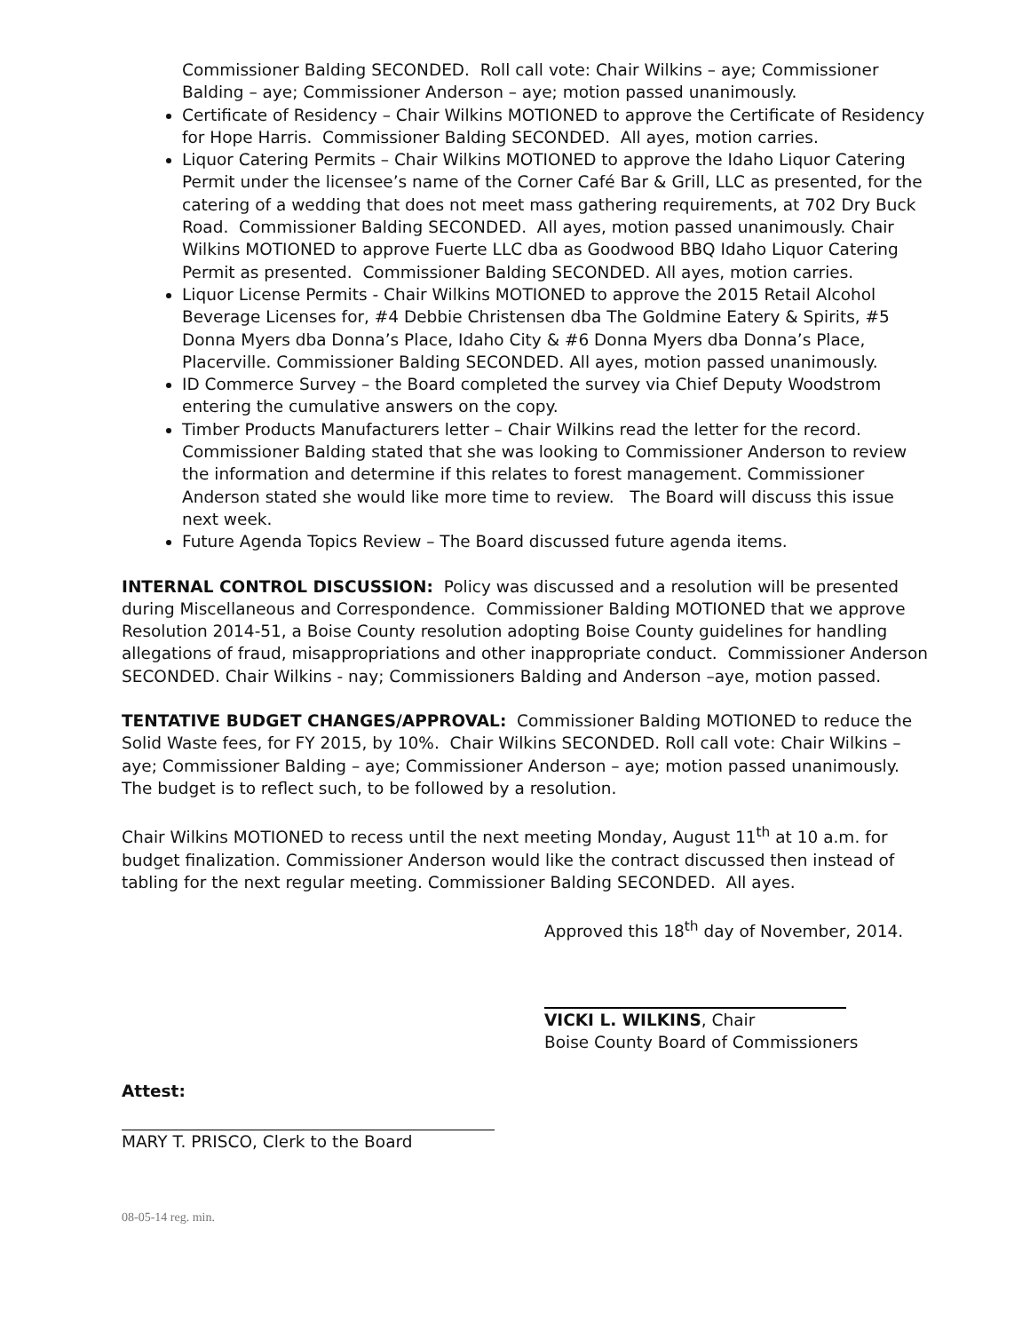Commissioner Balding SECONDED. Roll call vote: Chair Wilkins – aye; Commissioner Balding – aye; Commissioner Anderson – aye; motion passed unanimously.
Certificate of Residency – Chair Wilkins MOTIONED to approve the Certificate of Residency for Hope Harris. Commissioner Balding SECONDED. All ayes, motion carries.
Liquor Catering Permits – Chair Wilkins MOTIONED to approve the Idaho Liquor Catering Permit under the licensee’s name of the Corner Café Bar & Grill, LLC as presented, for the catering of a wedding that does not meet mass gathering requirements, at 702 Dry Buck Road. Commissioner Balding SECONDED. All ayes, motion passed unanimously. Chair Wilkins MOTIONED to approve Fuerte LLC dba as Goodwood BBQ Idaho Liquor Catering Permit as presented. Commissioner Balding SECONDED. All ayes, motion carries.
Liquor License Permits - Chair Wilkins MOTIONED to approve the 2015 Retail Alcohol Beverage Licenses for, #4 Debbie Christensen dba The Goldmine Eatery & Spirits, #5 Donna Myers dba Donna’s Place, Idaho City & #6 Donna Myers dba Donna’s Place, Placerville. Commissioner Balding SECONDED. All ayes, motion passed unanimously.
ID Commerce Survey – the Board completed the survey via Chief Deputy Woodstrom entering the cumulative answers on the copy.
Timber Products Manufacturers letter – Chair Wilkins read the letter for the record. Commissioner Balding stated that she was looking to Commissioner Anderson to review the information and determine if this relates to forest management. Commissioner Anderson stated she would like more time to review. The Board will discuss this issue next week.
Future Agenda Topics Review – The Board discussed future agenda items.
INTERNAL CONTROL DISCUSSION: Policy was discussed and a resolution will be presented during Miscellaneous and Correspondence. Commissioner Balding MOTIONED that we approve Resolution 2014-51, a Boise County resolution adopting Boise County guidelines for handling allegations of fraud, misappropriations and other inappropriate conduct. Commissioner Anderson SECONDED. Chair Wilkins - nay; Commissioners Balding and Anderson –aye, motion passed.
TENTATIVE BUDGET CHANGES/APPROVAL: Commissioner Balding MOTIONED to reduce the Solid Waste fees, for FY 2015, by 10%. Chair Wilkins SECONDED. Roll call vote: Chair Wilkins – aye; Commissioner Balding – aye; Commissioner Anderson – aye; motion passed unanimously. The budget is to reflect such, to be followed by a resolution.
Chair Wilkins MOTIONED to recess until the next meeting Monday, August 11<sup>th</sup> at 10 a.m. for budget finalization. Commissioner Anderson would like the contract discussed then instead of tabling for the next regular meeting. Commissioner Balding SECONDED. All ayes.
Approved this 18<sup>th</sup> day of November, 2014.
VICKI L. WILKINS, Chair
Boise County Board of Commissioners
Attest:
MARY T. PRISCO, Clerk to the Board
08-05-14 reg. min.